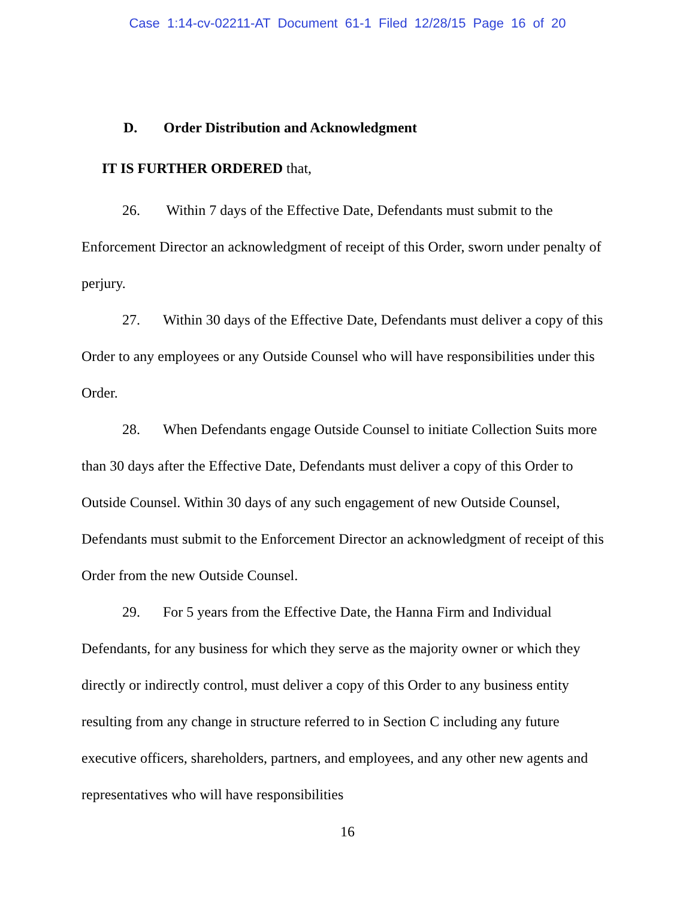Case 1:14-cv-02211-AT Document 61-1 Filed 12/28/15 Page 16 of 20
D. Order Distribution and Acknowledgment
IT IS FURTHER ORDERED that,
26. Within 7 days of the Effective Date, Defendants must submit to the Enforcement Director an acknowledgment of receipt of this Order, sworn under penalty of perjury.
27. Within 30 days of the Effective Date, Defendants must deliver a copy of this Order to any employees or any Outside Counsel who will have responsibilities under this Order.
28. When Defendants engage Outside Counsel to initiate Collection Suits more than 30 days after the Effective Date, Defendants must deliver a copy of this Order to Outside Counsel. Within 30 days of any such engagement of new Outside Counsel, Defendants must submit to the Enforcement Director an acknowledgment of receipt of this Order from the new Outside Counsel.
29. For 5 years from the Effective Date, the Hanna Firm and Individual Defendants, for any business for which they serve as the majority owner or which they directly or indirectly control, must deliver a copy of this Order to any business entity resulting from any change in structure referred to in Section C including any future executive officers, shareholders, partners, and employees, and any other new agents and representatives who will have responsibilities
16